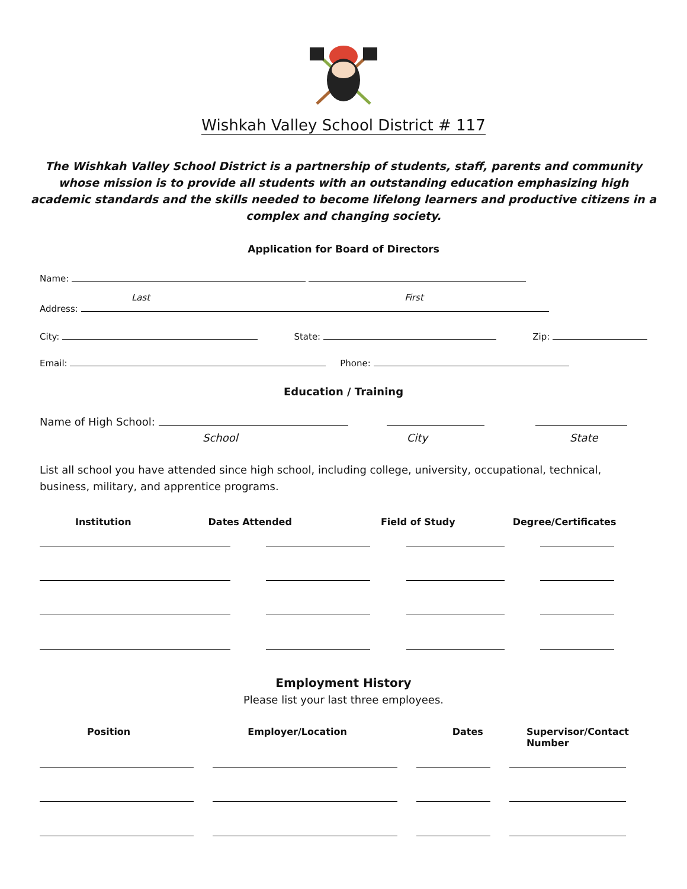Wishkah Valley School District # 117
The Wishkah Valley School District is a partnership of students, staff, parents and community whose mission is to provide all students with an outstanding education emphasizing high academic standards and the skills needed to become lifelong learners and productive citizens in a complex and changing society.
Application for Board of Directors
Name:
Last First
Address:
City: State: Zip:
Email: Phone:
Education / Training
Name of High School:
School City State
List all school you have attended since high school, including college, university, occupational, technical, business, military, and apprentice programs.
Institution Dates Attended Field of Study Degree/Certificates
Employment History
Please list your last three employees.
Position Employer/Location Dates Supervisor/Contact Number